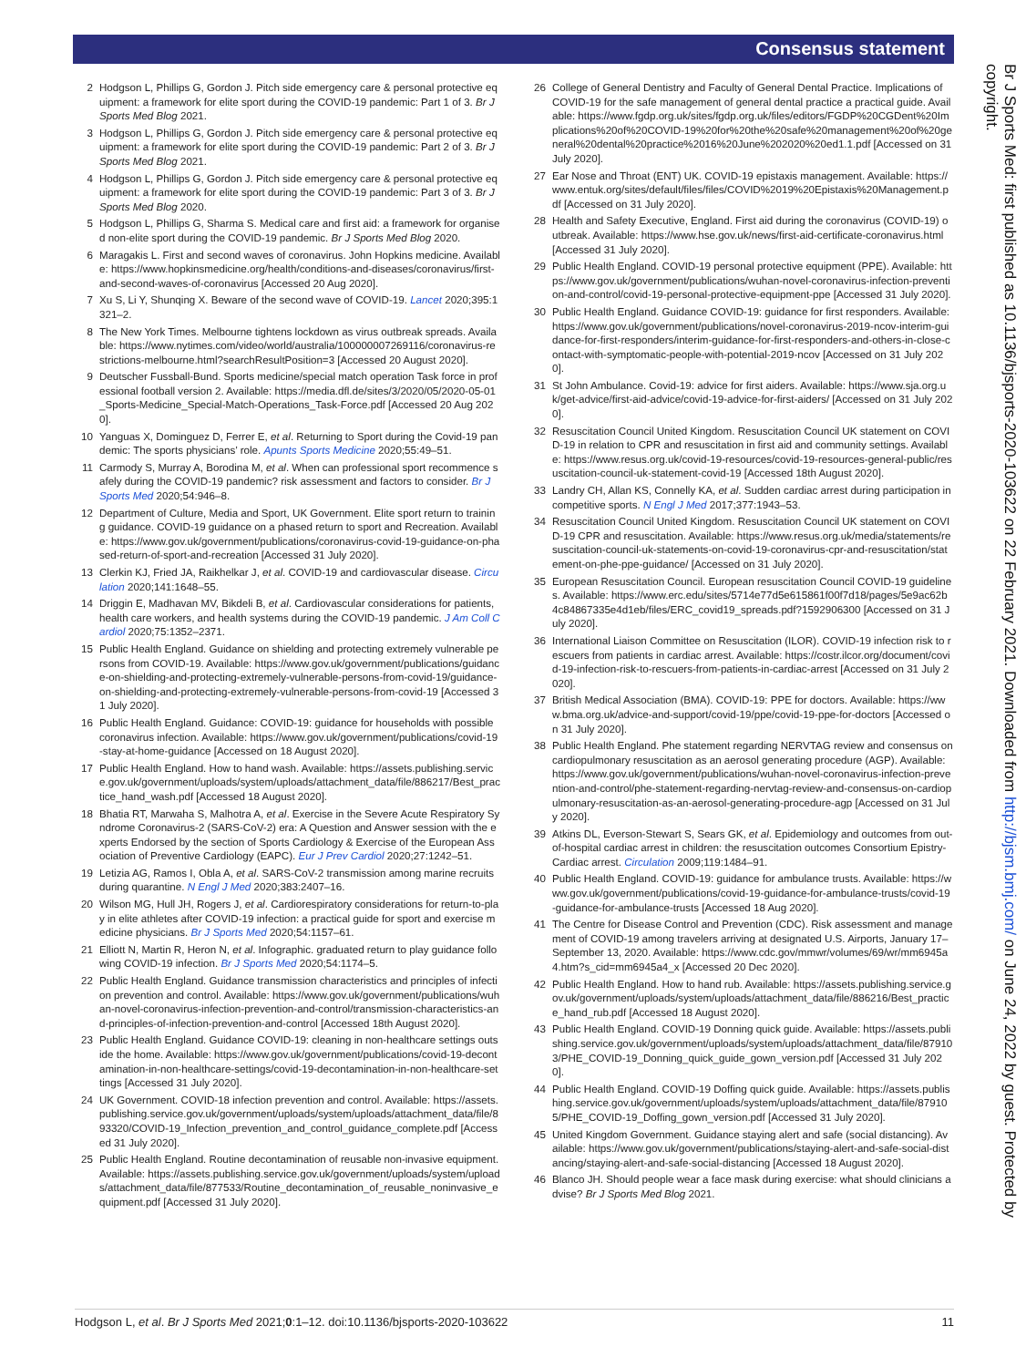Consensus statement
Br J Sports Med: first published as 10.1136/bjsports-2020-103622 on 22 February 2021. Downloaded from http://bjsm.bmj.com/ on June 24, 2022 by guest. Protected by copyright.
2 Hodgson L, Phillips G, Gordon J. Pitch side emergency care & personal protective equipment: a framework for elite sport during the COVID-19 pandemic: Part 1 of 3. Br J Sports Med Blog 2021.
3 Hodgson L, Phillips G, Gordon J. Pitch side emergency care & personal protective equipment: a framework for elite sport during the COVID-19 pandemic: Part 2 of 3. Br J Sports Med Blog 2021.
4 Hodgson L, Phillips G, Gordon J. Pitch side emergency care & personal protective equipment: a framework for elite sport during the COVID-19 pandemic: Part 3 of 3. Br J Sports Med Blog 2020.
5 Hodgson L, Phillips G, Sharma S. Medical care and first aid: a framework for organised non-elite sport during the COVID-19 pandemic. Br J Sports Med Blog 2020.
6 Maragakis L. First and second waves of coronavirus. John Hopkins medicine. Available: https://www.hopkinsmedicine.org/health/conditions-and-diseases/coronavirus/first-and-second-waves-of-coronavirus [Accessed 20 Aug 2020].
7 Xu S, Li Y, Shunqing X. Beware of the second wave of COVID-19. Lancet 2020;395:1321–2.
8 The New York Times. Melbourne tightens lockdown as virus outbreak spreads. Available: https://www.nytimes.com/video/world/australia/100000007269116/coronavirus-restrictions-melbourne.html?searchResultPosition=3 [Accessed 20 August 2020].
9 Deutscher Fussball-Bund. Sports medicine/special match operation Task force in professional football version 2. Available: https://media.dfl.de/sites/3/2020/05/2020-05-01_Sports-Medicine_Special-Match-Operations_Task-Force.pdf [Accessed 20 Aug 2020].
10 Yanguas X, Dominguez D, Ferrer E, et al. Returning to Sport during the Covid-19 pandemic: The sports physicians’ role. Apunts Sports Medicine 2020;55:49–51.
11 Carmody S, Murray A, Borodina M, et al. When can professional sport recommence safely during the COVID-19 pandemic? risk assessment and factors to consider. Br J Sports Med 2020;54:946–8.
12 Department of Culture, Media and Sport, UK Government. Elite sport return to training guidance. COVID-19 guidance on a phased return to sport and Recreation. Available: https://www.gov.uk/government/publications/coronavirus-covid-19-guidance-on-phased-return-of-sport-and-recreation [Accessed 31 July 2020].
13 Clerkin KJ, Fried JA, Raikhelkar J, et al. COVID-19 and cardiovascular disease. Circulation 2020;141:1648–55.
14 Driggin E, Madhavan MV, Bikdeli B, et al. Cardiovascular considerations for patients, health care workers, and health systems during the COVID-19 pandemic. J Am Coll Cardiol 2020;75:1352–2371.
15 Public Health England. Guidance on shielding and protecting extremely vulnerable persons from COVID-19. Available: https://www.gov.uk/government/publications/guidance-on-shielding-and-protecting-extremely-vulnerable-persons-from-covid-19/guidance-on-shielding-and-protecting-extremely-vulnerable-persons-from-covid-19 [Accessed 31 July 2020].
16 Public Health England. Guidance: COVID-19: guidance for households with possible coronavirus infection. Available: https://www.gov.uk/government/publications/covid-19-stay-at-home-guidance [Accessed on 18 August 2020].
17 Public Health England. How to hand wash. Available: https://assets.publishing.service.gov.uk/government/uploads/system/uploads/attachment_data/file/886217/Best_practice_hand_wash.pdf [Accessed 18 August 2020].
18 Bhatia RT, Marwaha S, Malhotra A, et al. Exercise in the Severe Acute Respiratory Syndrome Coronavirus-2 (SARS-CoV-2) era: A Question and Answer session with the experts Endorsed by the section of Sports Cardiology & Exercise of the European Association of Preventive Cardiology (EAPC). Eur J Prev Cardiol 2020;27:1242–51.
19 Letizia AG, Ramos I, Obla A, et al. SARS-CoV-2 transmission among marine recruits during quarantine. N Engl J Med 2020;383:2407–16.
20 Wilson MG, Hull JH, Rogers J, et al. Cardiorespiratory considerations for return-to-play in elite athletes after COVID-19 infection: a practical guide for sport and exercise medicine physicians. Br J Sports Med 2020;54:1157–61.
21 Elliott N, Martin R, Heron N, et al. Infographic. graduated return to play guidance following COVID-19 infection. Br J Sports Med 2020;54:1174–5.
22 Public Health England. Guidance transmission characteristics and principles of infection prevention and control. Available: https://www.gov.uk/government/publications/wuhan-novel-coronavirus-infection-prevention-and-control/transmission-characteristics-and-principles-of-infection-prevention-and-control [Accessed 18th August 2020].
23 Public Health England. Guidance COVID-19: cleaning in non-healthcare settings outside the home. Available: https://www.gov.uk/government/publications/covid-19-decontamination-in-non-healthcare-settings/covid-19-decontamination-in-non-healthcare-settings [Accessed 31 July 2020].
24 UK Government. COVID-18 infection prevention and control. Available: https://assets.publishing.service.gov.uk/government/uploads/system/uploads/attachment_data/file/893320/COVID-19_Infection_prevention_and_control_guidance_complete.pdf [Accessed 31 July 2020].
25 Public Health England. Routine decontamination of reusable non-invasive equipment. Available: https://assets.publishing.service.gov.uk/government/uploads/system/uploads/attachment_data/file/877533/Routine_decontamination_of_reusable_noninvasive_equipment.pdf [Accessed 31 July 2020].
26 College of General Dentistry and Faculty of General Dental Practice. Implications of COVID-19 for the safe management of general dental practice a practical guide. Available: https://www.fgdp.org.uk/sites/fgdp.org.uk/files/editors/FGDP%20CGDent%20Implications%20of%20COVID-19%20for%20the%20safe%20management%20of%20general%20dental%20practice%2016%20June%202020%20ed1.1.pdf [Accessed on 31 July 2020].
27 Ear Nose and Throat (ENT) UK. COVID-19 epistaxis management. Available: https://www.entuk.org/sites/default/files/files/COVID%2019%20Epistaxis%20Management.pdf [Accessed on 31 July 2020].
28 Health and Safety Executive, England. First aid during the coronavirus (COVID-19) outbreak. Available: https://www.hse.gov.uk/news/first-aid-certificate-coronavirus.html [Accessed 31 July 2020].
29 Public Health England. COVID-19 personal protective equipment (PPE). Available: https://www.gov.uk/government/publications/wuhan-novel-coronavirus-infection-prevention-and-control/covid-19-personal-protective-equipment-ppe [Accessed 31 July 2020].
30 Public Health England. Guidance COVID-19: guidance for first responders. Available: https://www.gov.uk/government/publications/novel-coronavirus-2019-ncov-interim-guidance-for-first-responders/interim-guidance-for-first-responders-and-others-in-close-contact-with-symptomatic-people-with-potential-2019-ncov [Accessed on 31 July 2020].
31 St John Ambulance. Covid-19: advice for first aiders. Available: https://www.sja.org.uk/get-advice/first-aid-advice/covid-19-advice-for-first-aiders/ [Accessed on 31 July 2020].
32 Resuscitation Council United Kingdom. Resuscitation Council UK statement on COVID-19 in relation to CPR and resuscitation in first aid and community settings. Available: https://www.resus.org.uk/covid-19-resources/covid-19-resources-general-public/resuscitation-council-uk-statement-covid-19 [Accessed 18th August 2020].
33 Landry CH, Allan KS, Connelly KA, et al. Sudden cardiac arrest during participation in competitive sports. N Engl J Med 2017;377:1943–53.
34 Resuscitation Council United Kingdom. Resuscitation Council UK statement on COVID-19 CPR and resuscitation. Available: https://www.resus.org.uk/media/statements/resuscitation-council-uk-statements-on-covid-19-coronavirus-cpr-and-resuscitation/statement-on-phe-ppe-guidance/ [Accessed on 31 July 2020].
35 European Resuscitation Council. European resuscitation Council COVID-19 guidelines. Available: https://www.erc.edu/sites/5714e77d5e615861f00f7d18/pages/5e9ac62b4c84867335e4d1eb/files/ERC_covid19_spreads.pdf?1592906300 [Accessed on 31 July 2020].
36 International Liaison Committee on Resuscitation (ILOR). COVID-19 infection risk to rescuers from patients in cardiac arrest. Available: https://costr.ilcor.org/document/covid-19-infection-risk-to-rescuers-from-patients-in-cardiac-arrest [Accessed on 31 July 2020].
37 British Medical Association (BMA). COVID-19: PPE for doctors. Available: https://www.bma.org.uk/advice-and-support/covid-19/ppe/covid-19-ppe-for-doctors [Accessed on 31 July 2020].
38 Public Health England. Phe statement regarding NERVTAG review and consensus on cardiopulmonary resuscitation as an aerosol generating procedure (AGP). Available: https://www.gov.uk/government/publications/wuhan-novel-coronavirus-infection-prevention-and-control/phe-statement-regarding-nervtag-review-and-consensus-on-cardiopulmonary-resuscitation-as-an-aerosol-generating-procedure-agp [Accessed on 31 July 2020].
39 Atkins DL, Everson-Stewart S, Sears GK, et al. Epidemiology and outcomes from out-of-hospital cardiac arrest in children: the resuscitation outcomes Consortium Epistry-Cardiac arrest. Circulation 2009;119:1484–91.
40 Public Health England. COVID-19: guidance for ambulance trusts. Available: https://www.gov.uk/government/publications/covid-19-guidance-for-ambulance-trusts/covid-19-guidance-for-ambulance-trusts [Accessed 18 Aug 2020].
41 The Centre for Disease Control and Prevention (CDC). Risk assessment and management of COVID-19 among travelers arriving at designated U.S. Airports, January 17–September 13, 2020. Available: https://www.cdc.gov/mmwr/volumes/69/wr/mm6945a4.htm?s_cid=mm6945a4_x [Accessed 20 Dec 2020].
42 Public Health England. How to hand rub. Available: https://assets.publishing.service.gov.uk/government/uploads/system/uploads/attachment_data/file/886216/Best_practice_hand_rub.pdf [Accessed 18 August 2020].
43 Public Health England. COVID-19 Donning quick guide. Available: https://assets.publishing.service.gov.uk/government/uploads/system/uploads/attachment_data/file/879103/PHE_COVID-19_Donning_quick_guide_gown_version.pdf [Accessed 31 July 2020].
44 Public Health England. COVID-19 Doffing quick guide. Available: https://assets.publishing.service.gov.uk/government/uploads/system/uploads/attachment_data/file/879105/PHE_COVID-19_Doffing_gown_version.pdf [Accessed 31 July 2020].
45 United Kingdom Government. Guidance staying alert and safe (social distancing). Available: https://www.gov.uk/government/publications/staying-alert-and-safe-social-distancing/staying-alert-and-safe-social-distancing [Accessed 18 August 2020].
46 Blanco JH. Should people wear a face mask during exercise: what should clinicians advise? Br J Sports Med Blog 2021.
Hodgson L, et al. Br J Sports Med 2021;0:1–12. doi:10.1136/bjsports-2020-103622 11